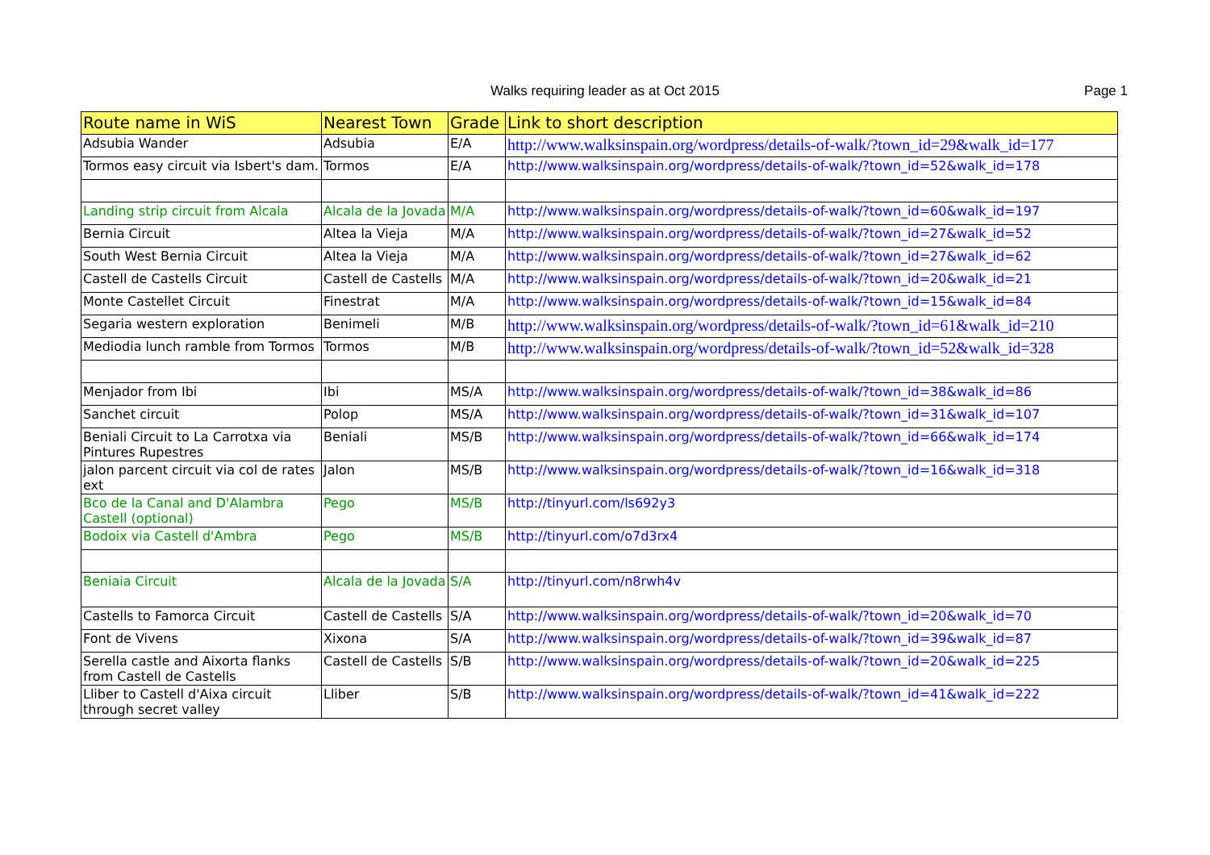Walks requiring leader as at Oct 2015 Page 1
| Route name in WiS | Nearest Town | Grade | Link to short description |
| --- | --- | --- | --- |
| Adsubia Wander | Adsubia | E/A | http://www.walksinspain.org/wordpress/details-of-walk/?town_id=29&walk_id=177 |
| Tormos easy circuit via Isbert's dam. | Tormos | E/A | http://www.walksinspain.org/wordpress/details-of-walk/?town_id=52&walk_id=178 |
| Landing strip circuit from Alcala | Alcala de la Jovada | M/A | http://www.walksinspain.org/wordpress/details-of-walk/?town_id=60&walk_id=197 |
| Bernia Circuit | Altea la Vieja | M/A | http://www.walksinspain.org/wordpress/details-of-walk/?town_id=27&walk_id=52 |
| South West Bernia Circuit | Altea la Vieja | M/A | http://www.walksinspain.org/wordpress/details-of-walk/?town_id=27&walk_id=62 |
| Castell de Castells Circuit | Castell de Castells | M/A | http://www.walksinspain.org/wordpress/details-of-walk/?town_id=20&walk_id=21 |
| Monte Castellet Circuit | Finestrat | M/A | http://www.walksinspain.org/wordpress/details-of-walk/?town_id=15&walk_id=84 |
| Segaria western exploration | Benimeli | M/B | http://www.walksinspain.org/wordpress/details-of-walk/?town_id=61&walk_id=210 |
| Mediodia lunch ramble from Tormos | Tormos | M/B | http://www.walksinspain.org/wordpress/details-of-walk/?town_id=52&walk_id=328 |
| Menjador from Ibi | Ibi | MS/A | http://www.walksinspain.org/wordpress/details-of-walk/?town_id=38&walk_id=86 |
| Sanchet circuit | Polop | MS/A | http://www.walksinspain.org/wordpress/details-of-walk/?town_id=31&walk_id=107 |
| Beniali Circuit to La Carrotxa via Pintures Rupestres | Beniali | MS/B | http://www.walksinspain.org/wordpress/details-of-walk/?town_id=66&walk_id=174 |
| jalon parcent circuit via col de rates ext | Jalon | MS/B | http://www.walksinspain.org/wordpress/details-of-walk/?town_id=16&walk_id=318 |
| Bco de la Canal and D'Alambra Castell (optional) | Pego | MS/B | http://tinyurl.com/ls692y3 |
| Bodoix via Castell d'Ambra | Pego | MS/B | http://tinyurl.com/o7d3rx4 |
| Beniaia Circuit | Alcala de la Jovada | S/A | http://tinyurl.com/n8rwh4v |
| Castells to Famorca Circuit | Castell de Castells | S/A | http://www.walksinspain.org/wordpress/details-of-walk/?town_id=20&walk_id=70 |
| Font de Vivens | Xixona | S/A | http://www.walksinspain.org/wordpress/details-of-walk/?town_id=39&walk_id=87 |
| Serella castle and Aixorta flanks from Castell de Castells | Castell de Castells | S/B | http://www.walksinspain.org/wordpress/details-of-walk/?town_id=20&walk_id=225 |
| Lliber to Castell d'Aixa circuit through secret valley | Lliber | S/B | http://www.walksinspain.org/wordpress/details-of-walk/?town_id=41&walk_id=222 |